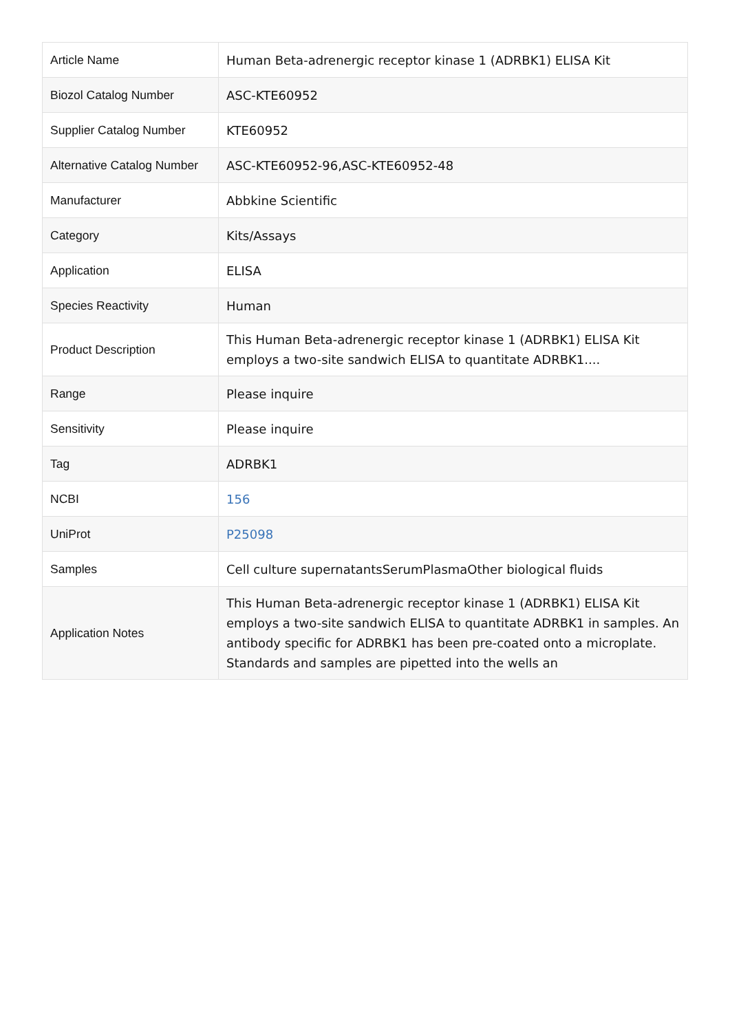| Article Name | Human Beta-adrenergic receptor kinase 1 (ADRBK1) ELISA Kit |
| Biozol Catalog Number | ASC-KTE60952 |
| Supplier Catalog Number | KTE60952 |
| Alternative Catalog Number | ASC-KTE60952-96,ASC-KTE60952-48 |
| Manufacturer | Abbkine Scientific |
| Category | Kits/Assays |
| Application | ELISA |
| Species Reactivity | Human |
| Product Description | This Human Beta-adrenergic receptor kinase 1 (ADRBK1) ELISA Kit employs a two-site sandwich ELISA to quantitate ADRBK1.... |
| Range | Please inquire |
| Sensitivity | Please inquire |
| Tag | ADRBK1 |
| NCBI | 156 |
| UniProt | P25098 |
| Samples | Cell culture supernatantsSerumPlasmaOther biological fluids |
| Application Notes | This Human Beta-adrenergic receptor kinase 1 (ADRBK1) ELISA Kit employs a two-site sandwich ELISA to quantitate ADRBK1 in samples. An antibody specific for ADRBK1 has been pre-coated onto a microplate. Standards and samples are pipetted into the wells an |